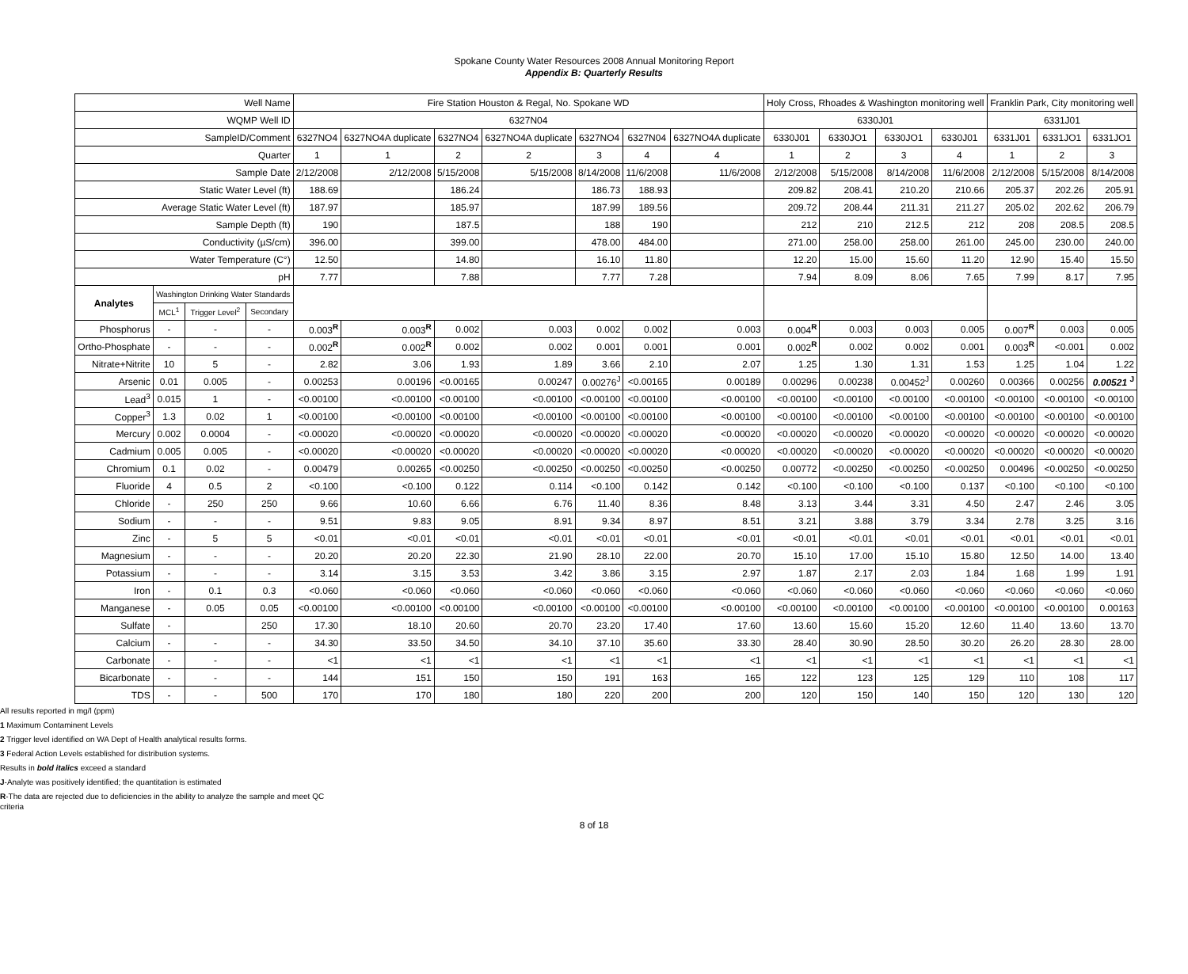Spokane County Water Resources 2008 Annual Monitoring Report
Appendix B: Quarterly Results
| Well Name | | | | Fire Station Houston & Regal, No. Spokane WD | | | | | | | Holy Cross, Rhoades & Washington monitoring well | | | | Franklin Park, City monitoring well | | |
| WQMP Well ID | | | | 6327N04 | | | | | | | 6330J01 | | | | 6331J01 | | |
| SampleID/Comment | | | | 6327NO4 | 6327NO4A duplicate | 6327NO4 | 6327NO4A duplicate | 6327NO4 | 6327N04 | 6327NO4A duplicate | 6330J01 | 6330JO1 | 6330JO1 | 6330J01 | 6331J01 | 6331JO1 | 6331JO1 |
| Quarter | | | | 1 | 1 | 2 | 2 | 3 | 4 | 4 | 1 | 2 | 3 | 4 | 1 | 2 | 3 |
| Sample Date | | | | 2/12/2008 | 2/12/2008 | 5/15/2008 | 5/15/2008 | 8/14/2008 | 11/6/2008 | 11/6/2008 | 2/12/2008 | 5/15/2008 | 8/14/2008 | 11/6/2008 | 2/12/2008 | 5/15/2008 | 8/14/2008 |
| Static Water Level (ft) | | | | 188.69 | | 186.24 | | 186.73 | 188.93 | | 209.82 | 208.41 | 210.20 | 210.66 | 205.37 | 202.26 | 205.91 |
| Average Static Water Level (ft) | | | | 187.97 | | 185.97 | | 187.99 | 189.56 | | 209.72 | 208.44 | 211.31 | 211.27 | 205.02 | 202.62 | 206.79 |
| Sample Depth (ft) | | | | 190 | | 187.5 | | 188 | 190 | | 212 | 210 | 212.5 | 212 | 208 | 208.5 | 208.5 |
| Conductivity (µS/cm) | | | | 396.00 | | 399.00 | | 478.00 | 484.00 | | 271.00 | 258.00 | 258.00 | 261.00 | 245.00 | 230.00 | 240.00 |
| Water Temperature (C°) | | | | 12.50 | | 14.80 | | 16.10 | 11.80 | | 12.20 | 15.00 | 15.60 | 11.20 | 12.90 | 15.40 | 15.50 |
| pH | | | | 7.77 | | 7.88 | | 7.77 | 7.28 | | 7.94 | 8.09 | 8.06 | 7.65 | 7.99 | 8.17 | 7.95 |
| Analytes | Washington Drinking Water Standards | | | | | | | | | | | | | | | | |
| | MCL<sup>1</sup> | Trigger Level<sup>2</sup> | Secondary | | | | | | | | | | | | | | |
| Phosphorus | - | - | - | 0.003<sup>R</sup> | 0.003<sup>R</sup> | 0.002 | 0.003 | 0.002 | 0.002 | 0.003 | 0.004<sup>R</sup> | 0.003 | 0.003 | 0.005 | 0.007<sup>R</sup> | 0.003 | 0.005 |
| Ortho-Phosphate | - | - | - | 0.002<sup>R</sup> | 0.002<sup>R</sup> | 0.002 | 0.002 | 0.001 | 0.001 | 0.001 | 0.002<sup>R</sup> | 0.002 | 0.002 | 0.001 | 0.003<sup>R</sup> | <0.001 | 0.002 |
| Nitrate+Nitrite | 10 | 5 | - | 2.82 | 3.06 | 1.93 | 1.89 | 3.66 | 2.10 | 2.07 | 1.25 | 1.30 | 1.31 | 1.53 | 1.25 | 1.04 | 1.22 |
| Arsenic | 0.01 | 0.005 | - | 0.00253 | 0.00196 | <0.00165 | 0.00247 | 0.00276<sup>J</sup> | <0.00165 | 0.00189 | 0.00296 | 0.00238 | 0.00452<sup>J</sup> | 0.00260 | 0.00366 | 0.00256 | 0.00521 <sup>J</sup> |
| Lead<sup>3</sup> | 0.015 | 1 | - | <0.00100 | <0.00100 | <0.00100 | <0.00100 | <0.00100 | <0.00100 | <0.00100 | <0.00100 | <0.00100 | <0.00100 | <0.00100 | <0.00100 | <0.00100 | <0.00100 |
| Copper<sup>3</sup> | 1.3 | 0.02 | 1 | <0.00100 | <0.00100 | <0.00100 | <0.00100 | <0.00100 | <0.00100 | <0.00100 | <0.00100 | <0.00100 | <0.00100 | <0.00100 | <0.00100 | <0.00100 | <0.00100 |
| Mercury | 0.002 | 0.0004 | - | <0.00020 | <0.00020 | <0.00020 | <0.00020 | <0.00020 | <0.00020 | <0.00020 | <0.00020 | <0.00020 | <0.00020 | <0.00020 | <0.00020 | <0.00020 | <0.00020 |
| Cadmium | 0.005 | 0.005 | - | <0.00020 | <0.00020 | <0.00020 | <0.00020 | <0.00020 | <0.00020 | <0.00020 | <0.00020 | <0.00020 | <0.00020 | <0.00020 | <0.00020 | <0.00020 | <0.00020 |
| Chromium | 0.1 | 0.02 | - | 0.00479 | 0.00265 | <0.00250 | <0.00250 | <0.00250 | <0.00250 | <0.00250 | 0.00772 | <0.00250 | <0.00250 | <0.00250 | 0.00496 | <0.00250 | <0.00250 |
| Fluoride | 4 | 0.5 | 2 | <0.100 | <0.100 | 0.122 | 0.114 | <0.100 | 0.142 | 0.142 | <0.100 | <0.100 | <0.100 | 0.137 | <0.100 | <0.100 | <0.100 |
| Chloride | - | 250 | 250 | 9.66 | 10.60 | 6.66 | 6.76 | 11.40 | 8.36 | 8.48 | 3.13 | 3.44 | 3.31 | 4.50 | 2.47 | 2.46 | 3.05 |
| Sodium | - | - | - | 9.51 | 9.83 | 9.05 | 8.91 | 9.34 | 8.97 | 8.51 | 3.21 | 3.88 | 3.79 | 3.34 | 2.78 | 3.25 | 3.16 |
| Zinc | - | 5 | 5 | <0.01 | <0.01 | <0.01 | <0.01 | <0.01 | <0.01 | <0.01 | <0.01 | <0.01 | <0.01 | <0.01 | <0.01 | <0.01 | <0.01 |
| Magnesium | - | - | - | 20.20 | 20.20 | 22.30 | 21.90 | 28.10 | 22.00 | 20.70 | 15.10 | 17.00 | 15.10 | 15.80 | 12.50 | 14.00 | 13.40 |
| Potassium | - | - | - | 3.14 | 3.15 | 3.53 | 3.42 | 3.86 | 3.15 | 2.97 | 1.87 | 2.17 | 2.03 | 1.84 | 1.68 | 1.99 | 1.91 |
| Iron | - | 0.1 | 0.3 | <0.060 | <0.060 | <0.060 | <0.060 | <0.060 | <0.060 | <0.060 | <0.060 | <0.060 | <0.060 | <0.060 | <0.060 | <0.060 | <0.060 |
| Manganese | - | 0.05 | 0.05 | <0.00100 | <0.00100 | <0.00100 | <0.00100 | <0.00100 | <0.00100 | <0.00100 | <0.00100 | <0.00100 | <0.00100 | <0.00100 | <0.00100 | <0.00100 | 0.00163 |
| Sulfate | - | | 250 | 17.30 | 18.10 | 20.60 | 20.70 | 23.20 | 17.40 | 17.60 | 13.60 | 15.60 | 15.20 | 12.60 | 11.40 | 13.60 | 13.70 |
| Calcium | - | - | - | 34.30 | 33.50 | 34.50 | 34.10 | 37.10 | 35.60 | 33.30 | 28.40 | 30.90 | 28.50 | 30.20 | 26.20 | 28.30 | 28.00 |
| Carbonate | - | - | - | <1 | <1 | <1 | <1 | <1 | <1 | <1 | <1 | <1 | <1 | <1 | <1 | <1 | <1 |
| Bicarbonate | - | - | - | 144 | 151 | 150 | 150 | 191 | 163 | 165 | 122 | 123 | 125 | 129 | 110 | 108 | 117 |
| TDS | - | - | 500 | 170 | 170 | 180 | 180 | 220 | 200 | 200 | 120 | 150 | 140 | 150 | 120 | 130 | 120 |
All results reported in mg/l (ppm)
1 Maximum Contaminent Levels
2 Trigger level identified on WA Dept of Health analytical results forms.
3 Federal Action Levels established for distribution systems.
Results in bold italics exceed a standard
J-Analyte was positively identified; the quantitation is estimated
R-The data are rejected due to deficiencies in the ability to analyze the sample and meet QC criteria
8 of 18